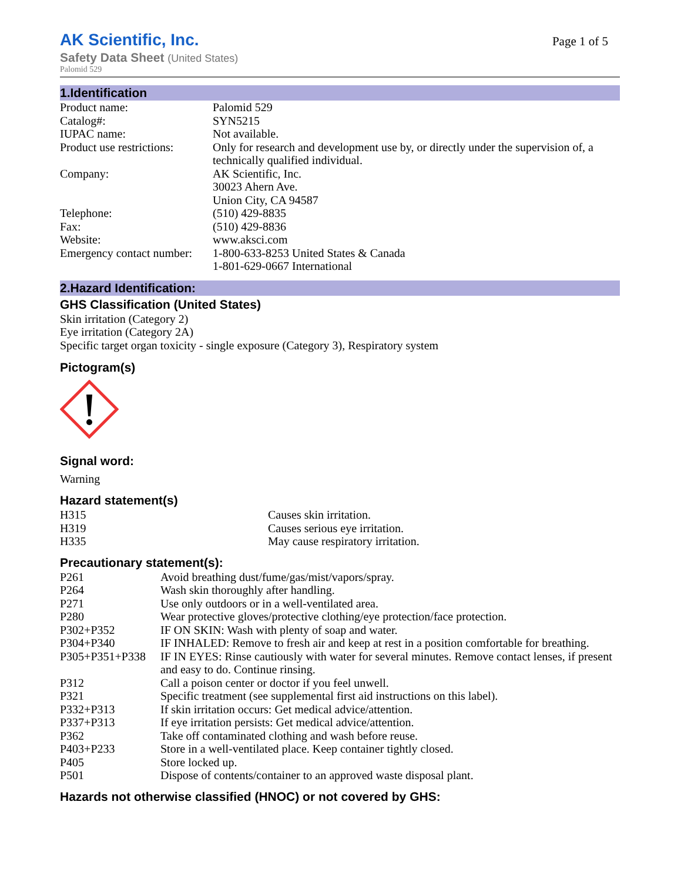Page 1 of 5
AK Scientific, Inc.
Safety Data Sheet (United States)
Palomid 529
1.Identification
| Product name: | Palomid 529 |
| Catalog#: | SYN5215 |
| IUPAC name: | Not available. |
| Product use restrictions: | Only for research and development use by, or directly under the supervision of, a technically qualified individual. |
| Company: | AK Scientific, Inc. 30023 Ahern Ave. Union City, CA 94587 |
| Telephone: | (510) 429-8835 |
| Fax: | (510) 429-8836 |
| Website: | www.aksci.com |
| Emergency contact number: | 1-800-633-8253 United States & Canada 1-801-629-0667 International |
2.Hazard Identification:
GHS Classification (United States)
Skin irritation (Category 2)
Eye irritation (Category 2A)
Specific target organ toxicity - single exposure (Category 3), Respiratory system
Pictogram(s)
Signal word:
Warning
Hazard statement(s)
| H315 | Causes skin irritation. |
| H319 | Causes serious eye irritation. |
| H335 | May cause respiratory irritation. |
Precautionary statement(s):
| P261 | Avoid breathing dust/fume/gas/mist/vapors/spray. |
| P264 | Wash skin thoroughly after handling. |
| P271 | Use only outdoors or in a well-ventilated area. |
| P280 | Wear protective gloves/protective clothing/eye protection/face protection. |
| P302+P352 | IF ON SKIN: Wash with plenty of soap and water. |
| P304+P340 | IF INHALED: Remove to fresh air and keep at rest in a position comfortable for breathing. |
| P305+P351+P338 | IF IN EYES: Rinse cautiously with water for several minutes. Remove contact lenses, if present and easy to do. Continue rinsing. |
| P312 | Call a poison center or doctor if you feel unwell. |
| P321 | Specific treatment (see supplemental first aid instructions on this label). |
| P332+P313 | If skin irritation occurs: Get medical advice/attention. |
| P337+P313 | If eye irritation persists: Get medical advice/attention. |
| P362 | Take off contaminated clothing and wash before reuse. |
| P403+P233 | Store in a well-ventilated place. Keep container tightly closed. |
| P405 | Store locked up. |
| P501 | Dispose of contents/container to an approved waste disposal plant. |
Hazards not otherwise classified (HNOC) or not covered by GHS: